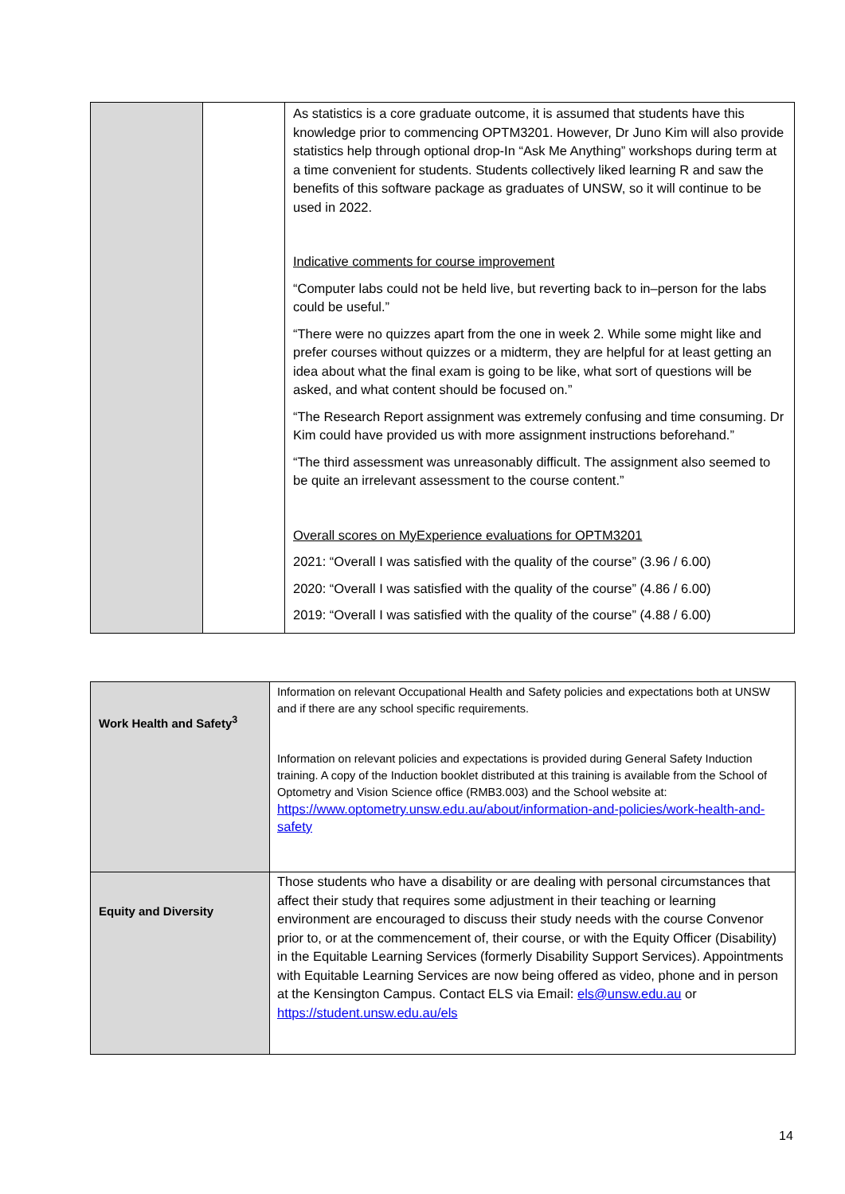| | | As statistics is a core graduate outcome, it is assumed that students have this knowledge prior to commencing OPTM3201. However, Dr Juno Kim will also provide statistics help through optional drop-In “Ask Me Anything” workshops during term at a time convenient for students. Students collectively liked learning R and saw the benefits of this software package as graduates of UNSW, so it will continue to be used in 2022. Indicative comments for course improvement “Computer labs could not be held live, but reverting back to in–person for the labs could be useful.” “There were no quizzes apart from the one in week 2. While some might like and prefer courses without quizzes or a midterm, they are helpful for at least getting an idea about what the final exam is going to be like, what sort of questions will be asked, and what content should be focused on.” “The Research Report assignment was extremely confusing and time consuming. Dr Kim could have provided us with more assignment instructions beforehand.” “The third assessment was unreasonably difficult. The assignment also seemed to be quite an irrelevant assessment to the course content.” Overall scores on MyExperience evaluations for OPTM3201 2021: “Overall I was satisfied with the quality of the course” (3.96 / 6.00) 2020: “Overall I was satisfied with the quality of the course” (4.86 / 6.00) 2019: “Overall I was satisfied with the quality of the course” (4.88 / 6.00) |
| Work Health and Safety<sup>3</sup> | Information on relevant Occupational Health and Safety policies and expectations both at UNSW and if there are any school specific requirements. Information on relevant policies and expectations is provided during General Safety Induction training. A copy of the Induction booklet distributed at this training is available from the School of Optometry and Vision Science office (RMB3.003) and the School website at: https://www.optometry.unsw.edu.au/about/information-and-policies/work-health-and-safety |
| Equity and Diversity | Those students who have a disability or are dealing with personal circumstances that affect their study that requires some adjustment in their teaching or learning environment are encouraged to discuss their study needs with the course Convenor prior to, or at the commencement of, their course, or with the Equity Officer (Disability) in the Equitable Learning Services (formerly Disability Support Services). Appointments with Equitable Learning Services are now being offered as video, phone and in person at the Kensington Campus. Contact ELS via Email: els@unsw.edu.au or https://student.unsw.edu.au/els |
14